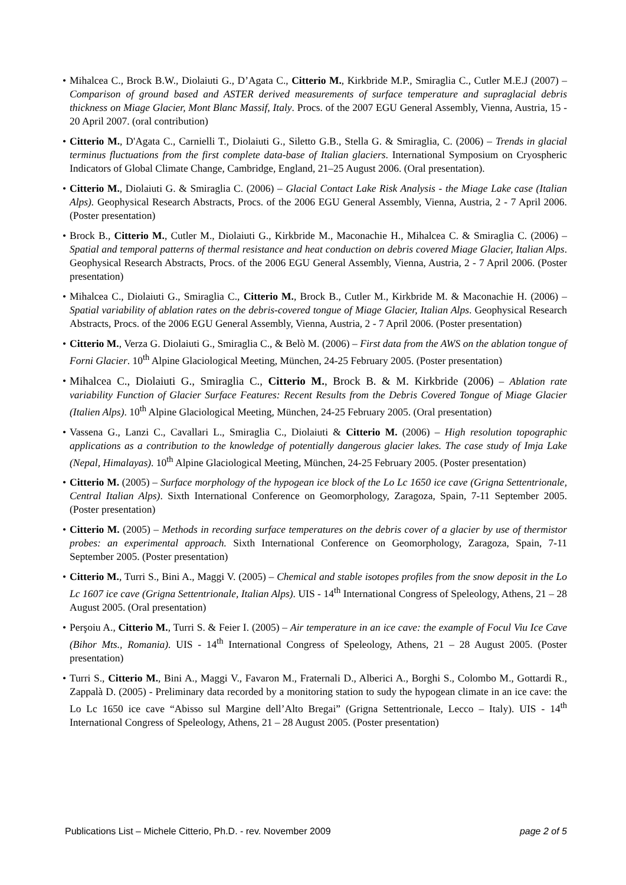• Mihalcea C., Brock B.W., Diolaiuti G., D’Agata C., Citterio M., Kirkbride M.P., Smiraglia C., Cutler M.E.J (2007) – Comparison of ground based and ASTER derived measurements of surface temperature and supraglacial debris thickness on Miage Glacier, Mont Blanc Massif, Italy. Procs. of the 2007 EGU General Assembly, Vienna, Austria, 15 - 20 April 2007. (oral contribution)
• Citterio M., D'Agata C., Carnielli T., Diolaiuti G., Siletto G.B., Stella G. & Smiraglia, C. (2006) – Trends in glacial terminus fluctuations from the first complete data-base of Italian glaciers. International Symposium on Cryospheric Indicators of Global Climate Change, Cambridge, England, 21–25 August 2006. (Oral presentation).
• Citterio M., Diolaiuti G. & Smiraglia C. (2006) – Glacial Contact Lake Risk Analysis - the Miage Lake case (Italian Alps). Geophysical Research Abstracts, Procs. of the 2006 EGU General Assembly, Vienna, Austria, 2 - 7 April 2006. (Poster presentation)
• Brock B., Citterio M., Cutler M., Diolaiuti G., Kirkbride M., Maconachie H., Mihalcea C. & Smiraglia C. (2006) – Spatial and temporal patterns of thermal resistance and heat conduction on debris covered Miage Glacier, Italian Alps. Geophysical Research Abstracts, Procs. of the 2006 EGU General Assembly, Vienna, Austria, 2 - 7 April 2006. (Poster presentation)
• Mihalcea C., Diolaiuti G., Smiraglia C., Citterio M., Brock B., Cutler M., Kirkbride M. & Maconachie H. (2006) – Spatial variability of ablation rates on the debris-covered tongue of Miage Glacier, Italian Alps. Geophysical Research Abstracts, Procs. of the 2006 EGU General Assembly, Vienna, Austria, 2 - 7 April 2006. (Poster presentation)
• Citterio M., Verza G. Diolaiuti G., Smiraglia C., & Belò M. (2006) – First data from the AWS on the ablation tongue of Forni Glacier. 10<sup>th</sup> Alpine Glaciological Meeting, München, 24-25 February 2005. (Poster presentation)
• Mihalcea C., Diolaiuti G., Smiraglia C., Citterio M., Brock B. & M. Kirkbride (2006) – Ablation rate variability Function of Glacier Surface Features: Recent Results from the Debris Covered Tongue of Miage Glacier (Italien Alps). 10<sup>th</sup> Alpine Glaciological Meeting, München, 24-25 February 2005. (Oral presentation)
• Vassena G., Lanzi C., Cavallari L., Smiraglia C., Diolaiuti & Citterio M. (2006) – High resolution topographic applications as a contribution to the knowledge of potentially dangerous glacier lakes. The case study of Imja Lake (Nepal, Himalayas). 10<sup>th</sup> Alpine Glaciological Meeting, München, 24-25 February 2005. (Poster presentation)
• Citterio M. (2005) – Surface morphology of the hypogean ice block of the Lo Lc 1650 ice cave (Grigna Settentrionale, Central Italian Alps). Sixth International Conference on Geomorphology, Zaragoza, Spain, 7-11 September 2005. (Poster presentation)
• Citterio M. (2005) – Methods in recording surface temperatures on the debris cover of a glacier by use of thermistor probes: an experimental approach. Sixth International Conference on Geomorphology, Zaragoza, Spain, 7-11 September 2005. (Poster presentation)
• Citterio M., Turri S., Bini A., Maggi V. (2005) – Chemical and stable isotopes profiles from the snow deposit in the Lo Lc 1607 ice cave (Grigna Settentrionale, Italian Alps). UIS - 14<sup>th</sup> International Congress of Speleology, Athens, 21 – 28 August 2005. (Oral presentation)
• Perşoiu A., Citterio M., Turri S. & Feier I. (2005) – Air temperature in an ice cave: the example of Focul Viu Ice Cave (Bihor Mts., Romania). UIS - 14<sup>th</sup> International Congress of Speleology, Athens, 21 – 28 August 2005. (Poster presentation)
• Turri S., Citterio M., Bini A., Maggi V., Favaron M., Fraternali D., Alberici A., Borghi S., Colombo M., Gottardi R., Zappalà D. (2005) - Preliminary data recorded by a monitoring station to sudy the hypogean climate in an ice cave: the Lo Lc 1650 ice cave “Abisso sul Margine dell’Alto Bregai” (Grigna Settentrionale, Lecco – Italy). UIS - 14<sup>th</sup> International Congress of Speleology, Athens, 21 – 28 August 2005. (Poster presentation)
Publications List – Michele Citterio, Ph.D. - rev. November 2009 page 2 of 5